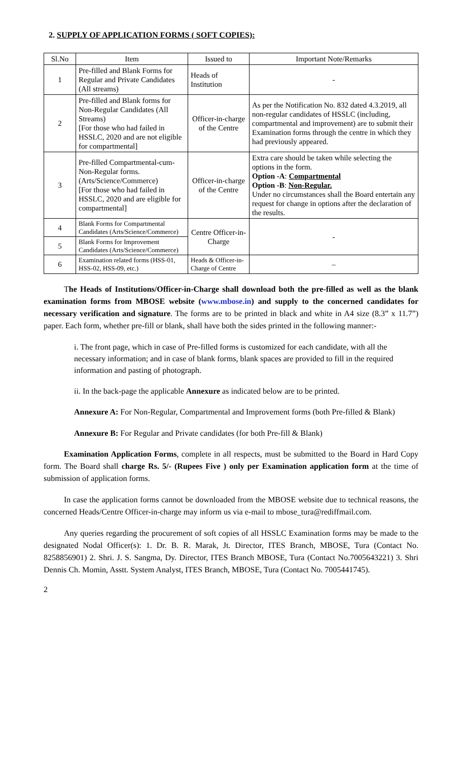2. SUPPLY OF APPLICATION FORMS ( SOFT COPIES):
| Sl.No | Item | Issued to | Important Note/Remarks |
| --- | --- | --- | --- |
| 1 | Pre-filled and Blank Forms for Regular and Private Candidates (All streams) | Heads of Institution | - |
| 2 | Pre-filled and Blank forms for Non-Regular Candidates (All Streams) [For those who had failed in HSSLC, 2020 and are not eligible for compartmental] | Officer-in-charge of the Centre | As per the Notification No. 832 dated 4.3.2019, all non-regular candidates of HSSLC (including, compartmental and improvement) are to submit their Examination forms through the centre in which they had previously appeared. |
| 3 | Pre-filled Compartmental-cum-Non-Regular forms. (Arts/Science/Commerce) [For those who had failed in HSSLC, 2020 and are eligible for compartmental] | Officer-in-charge of the Centre | Extra care should be taken while selecting the options in the form. Option -A : Compartmental Option -B : Non-Regular. Under no circumstances shall the Board entertain any request for change in options after the declaration of the results. |
| 4 | Blank Forms for Compartmental Candidates (Arts/Science/Commerce) | Centre Officer-in-Charge | - |
| 5 | Blank Forms for Improvement Candidates (Arts/Science/Commerce) | | |
| 6 | Examination related forms (HSS-01, HSS-02, HSS-09, etc.) | Heads & Officer-in-Charge of Centre | – |
The Heads of Institutions/Officer-in-Charge shall download both the pre-filled as well as the blank examination forms from MBOSE website (www.mbose.in) and supply to the concerned candidates for necessary verification and signature. The forms are to be printed in black and white in A4 size (8.3” x 11.7”) paper. Each form, whether pre-fill or blank, shall have both the sides printed in the following manner:-
i. The front page, which in case of Pre-filled forms is customized for each candidate, with all the necessary information; and in case of blank forms, blank spaces are provided to fill in the required information and pasting of photograph.
ii. In the back-page the applicable Annexure as indicated below are to be printed.
Annexure A: For Non-Regular, Compartmental and Improvement forms (both Pre-filled & Blank)
Annexure B: For Regular and Private candidates (for both Pre-fill & Blank)
Examination Application Forms, complete in all respects, must be submitted to the Board in Hard Copy form. The Board shall charge Rs. 5/- (Rupees Five ) only per Examination application form at the time of submission of application forms.
In case the application forms cannot be downloaded from the MBOSE website due to technical reasons, the concerned Heads/Centre Officer-in-charge may inform us via e-mail to mbose_tura@rediffmail.com.
Any queries regarding the procurement of soft copies of all HSSLC Examination forms may be made to the designated Nodal Officer(s): 1. Dr. B. R. Marak, Jt. Director, ITES Branch, MBOSE, Tura (Contact No. 8258856901) 2. Shri. J. S. Sangma, Dy. Director, ITES Branch MBOSE, Tura (Contact No.7005643221) 3. Shri Dennis Ch. Momin, Asstt. System Analyst, ITES Branch, MBOSE, Tura (Contact No. 7005441745).
2